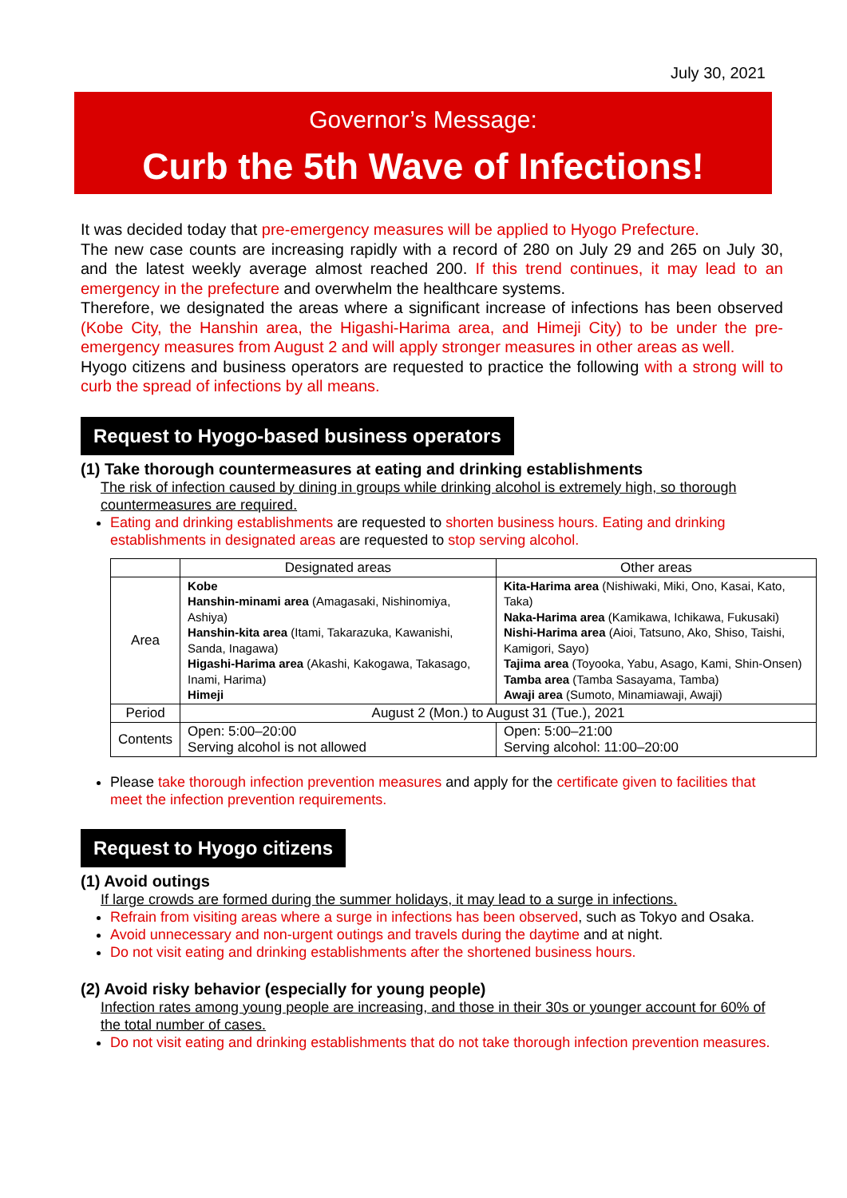July 30, 2021
Governor’s Message:
Curb the 5th Wave of Infections!
It was decided today that pre-emergency measures will be applied to Hyogo Prefecture.
The new case counts are increasing rapidly with a record of 280 on July 29 and 265 on July 30, and the latest weekly average almost reached 200. If this trend continues, it may lead to an emergency in the prefecture and overwhelm the healthcare systems.
Therefore, we designated the areas where a significant increase of infections has been observed (Kobe City, the Hanshin area, the Higashi-Harima area, and Himeji City) to be under the pre-emergency measures from August 2 and will apply stronger measures in other areas as well.
Hyogo citizens and business operators are requested to practice the following with a strong will to curb the spread of infections by all means.
Request to Hyogo-based business operators
(1) Take thorough countermeasures at eating and drinking establishments
The risk of infection caused by dining in groups while drinking alcohol is extremely high, so thorough countermeasures are required.
Eating and drinking establishments are requested to shorten business hours. Eating and drinking establishments in designated areas are requested to stop serving alcohol.
| | Designated areas | Other areas |
| --- | --- | --- |
| Area | Kobe Hanshin-minami area (Amagasaki, Nishinomiya, Ashiya) Hanshin-kita area (Itami, Takarazuka, Kawanishi, Sanda, Inagawa) Higashi-Harima area (Akashi, Kakogawa, Takasago, Inami, Harima) Himeji | Kita-Harima area (Nishiwaki, Miki, Ono, Kasai, Kato, Taka) Naka-Harima area (Kamikawa, Ichikawa, Fukusaki) Nishi-Harima area (Aioi, Tatsuno, Ako, Shiso, Taishi, Kamigori, Sayo) Tajima area (Toyooka, Yabu, Asago, Kami, Shin-Onsen) Tamba area (Tamba Sasayama, Tamba) Awaji area (Sumoto, Minamiawaji, Awaji) |
| Period | August 2 (Mon.) to August 31 (Tue.), 2021 | |
| Contents | Open: 5:00–20:00 Serving alcohol is not allowed | Open: 5:00–21:00 Serving alcohol: 11:00–20:00 |
Please take thorough infection prevention measures and apply for the certificate given to facilities that meet the infection prevention requirements.
Request to Hyogo citizens
(1) Avoid outings
If large crowds are formed during the summer holidays, it may lead to a surge in infections.
Refrain from visiting areas where a surge in infections has been observed, such as Tokyo and Osaka.
Avoid unnecessary and non-urgent outings and travels during the daytime and at night.
Do not visit eating and drinking establishments after the shortened business hours.
(2) Avoid risky behavior (especially for young people)
Infection rates among young people are increasing, and those in their 30s or younger account for 60% of the total number of cases.
Do not visit eating and drinking establishments that do not take thorough infection prevention measures.